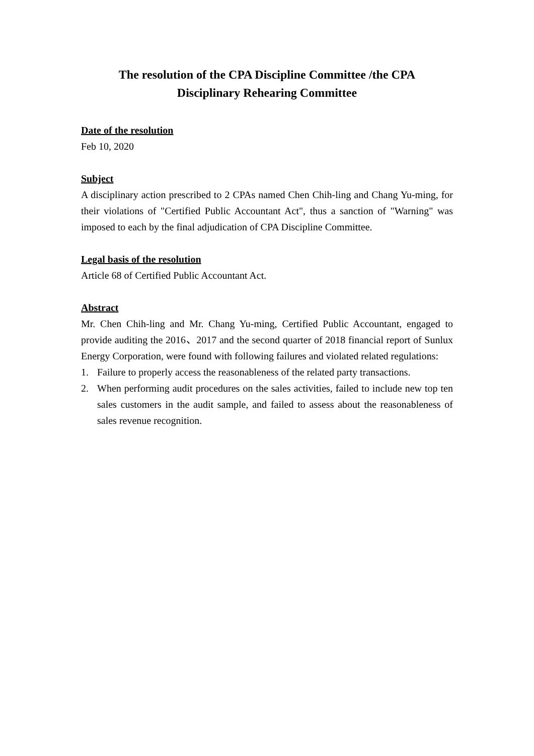The resolution of the CPA Discipline Committee /the CPA
Disciplinary Rehearing Committee
Date of the resolution
Feb 10, 2020
Subject
A disciplinary action prescribed to 2 CPAs named Chen Chih-ling and Chang Yu-ming, for their violations of "Certified Public Accountant Act", thus a sanction of "Warning" was imposed to each by the final adjudication of CPA Discipline Committee.
Legal basis of the resolution
Article 68 of Certified Public Accountant Act.
Abstract
Mr. Chen Chih-ling and Mr. Chang Yu-ming, Certified Public Accountant, engaged to provide auditing the 2016、2017 and the second quarter of 2018 financial report of Sunlux Energy Corporation, were found with following failures and violated related regulations:
1. Failure to properly access the reasonableness of the related party transactions.
2. When performing audit procedures on the sales activities, failed to include new top ten sales customers in the audit sample, and failed to assess about the reasonableness of sales revenue recognition.